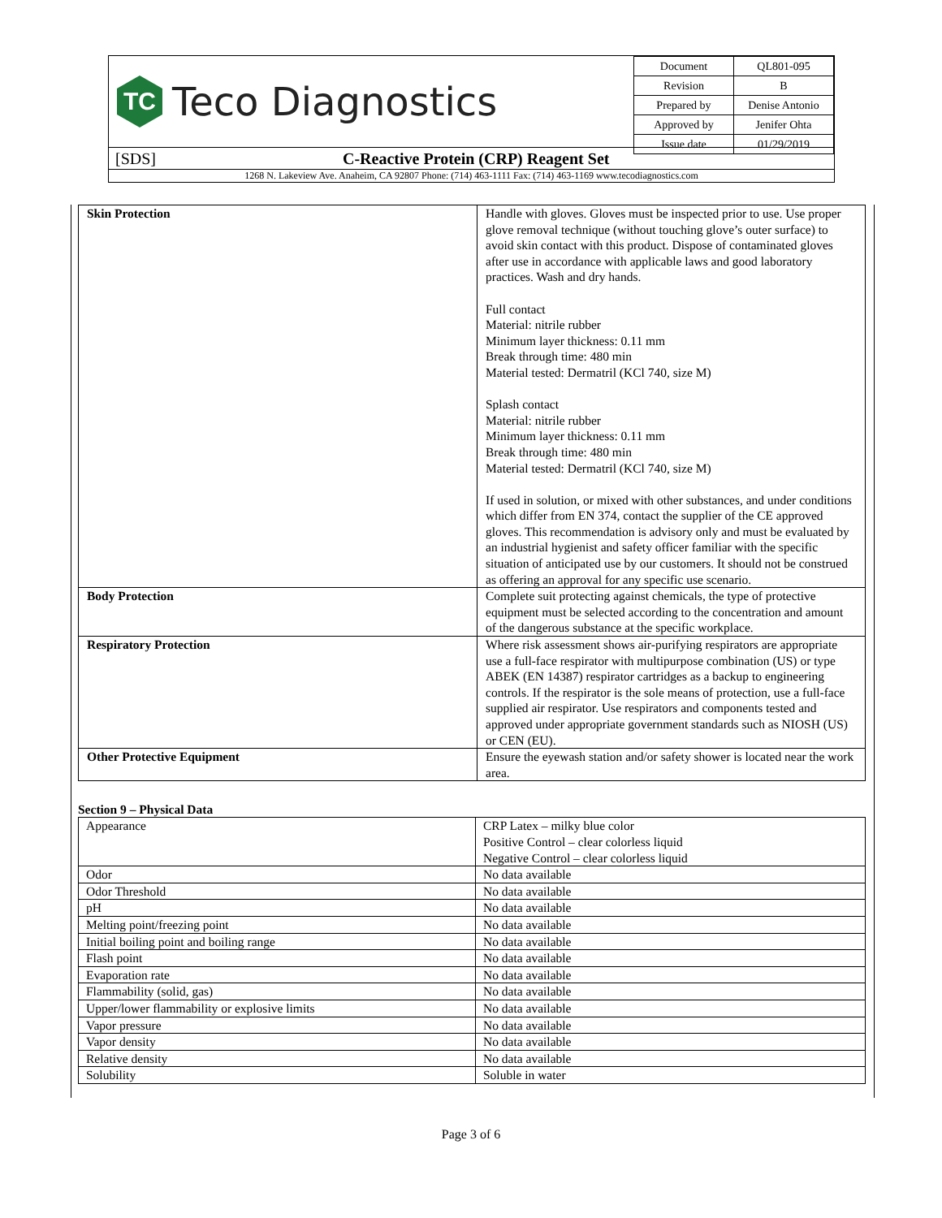TC
Teco Diagnostics
| Document | QL801-095 |
| Revision | B |
| Prepared by | Denise Antonio |
| Approved by | Jenifer Ohta |
| Issue date | 01/29/2019 |
[SDS] C-Reactive Protein (CRP) Reagent Set
1268 N. Lakeview Ave. Anaheim, CA 92807 Phone: (714) 463-1111 Fax: (714) 463-1169 www.tecodiagnostics.com
| Skin Protection | Handle with gloves. Gloves must be inspected prior to use. Use proper glove removal technique (without touching glove’s outer surface) to avoid skin contact with this product. Dispose of contaminated gloves after use in accordance with applicable laws and good laboratory practices. Wash and dry hands. Full contact Material: nitrile rubber Minimum layer thickness: 0.11 mm Break through time: 480 min Material tested: Dermatril (KCl 740, size M) Splash contact Material: nitrile rubber Minimum layer thickness: 0.11 mm Break through time: 480 min Material tested: Dermatril (KCl 740, size M) If used in solution, or mixed with other substances, and under conditions which differ from EN 374, contact the supplier of the CE approved gloves. This recommendation is advisory only and must be evaluated by an industrial hygienist and safety officer familiar with the specific situation of anticipated use by our customers. It should not be construed as offering an approval for any specific use scenario. |
| Body Protection | Complete suit protecting against chemicals, the type of protective equipment must be selected according to the concentration and amount of the dangerous substance at the specific workplace. |
| Respiratory Protection | Where risk assessment shows air-purifying respirators are appropriate use a full-face respirator with multipurpose combination (US) or type ABEK (EN 14387) respirator cartridges as a backup to engineering controls. If the respirator is the sole means of protection, use a full-face supplied air respirator. Use respirators and components tested and approved under appropriate government standards such as NIOSH (US) or CEN (EU). |
| Other Protective Equipment | Ensure the eyewash station and/or safety shower is located near the work area. |
Section 9 – Physical Data
| Appearance | CRP Latex – milky blue color Positive Control – clear colorless liquid Negative Control – clear colorless liquid |
| Odor | No data available |
| Odor Threshold | No data available |
| pH | No data available |
| Melting point/freezing point | No data available |
| Initial boiling point and boiling range | No data available |
| Flash point | No data available |
| Evaporation rate | No data available |
| Flammability (solid, gas) | No data available |
| Upper/lower flammability or explosive limits | No data available |
| Vapor pressure | No data available |
| Vapor density | No data available |
| Relative density | No data available |
| Solubility | Soluble in water |
Page 3 of 6